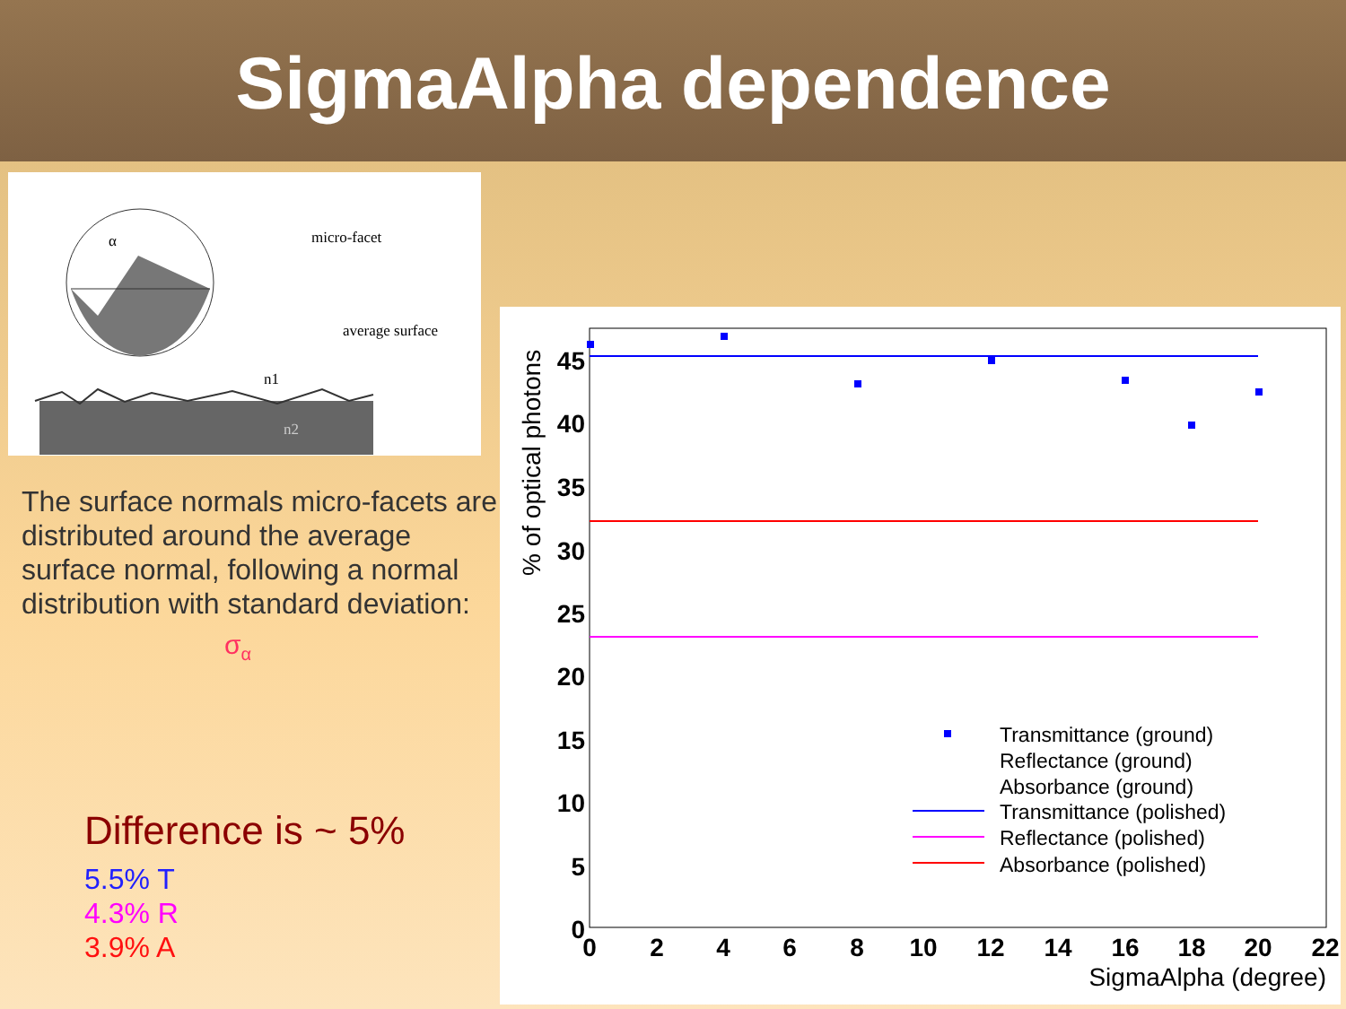SigmaAlpha dependence
micro-facet
average surface
n1
n2
α
The surface normals micro-facets are distributed around the average surface normal, following a normal distribution with standard deviation:
σ<sub>α</sub>
Difference is ~ 5%
5.5% T
4.3% R
3.9% A
% of optical photons
45
40
35
30
25
20
15
10
5
0
0
2
4
6
8
10
12
14
16
18
20
22
SigmaAlpha (degree)
Transmittance (ground)
Reflectance (ground)
Absorbance (ground)
Transmittance (polished)
Reflectance (polished)
Absorbance (polished)